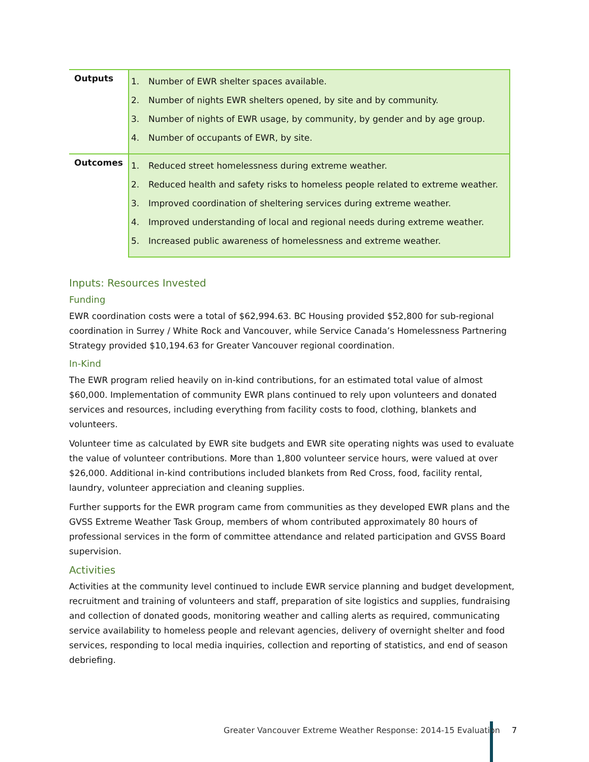| Outputs | 1. Number of EWR shelter spaces available. 2. Number of nights EWR shelters opened, by site and by community. 3. Number of nights of EWR usage, by community, by gender and by age group. 4. Number of occupants of EWR, by site. |
| Outcomes | 1. Reduced street homelessness during extreme weather. 2. Reduced health and safety risks to homeless people related to extreme weather. 3. Improved coordination of sheltering services during extreme weather. 4. Improved understanding of local and regional needs during extreme weather. 5. Increased public awareness of homelessness and extreme weather. |
Inputs: Resources Invested
Funding
EWR coordination costs were a total of $62,994.63. BC Housing provided $52,800 for sub-regional coordination in Surrey / White Rock and Vancouver, while Service Canada’s Homelessness Partnering Strategy provided $10,194.63 for Greater Vancouver regional coordination.
In-Kind
The EWR program relied heavily on in-kind contributions, for an estimated total value of almost $60,000. Implementation of community EWR plans continued to rely upon volunteers and donated services and resources, including everything from facility costs to food, clothing, blankets and volunteers.
Volunteer time as calculated by EWR site budgets and EWR site operating nights was used to evaluate the value of volunteer contributions. More than 1,800 volunteer service hours, were valued at over $26,000. Additional in-kind contributions included blankets from Red Cross, food, facility rental, laundry, volunteer appreciation and cleaning supplies.
Further supports for the EWR program came from communities as they developed EWR plans and the GVSS Extreme Weather Task Group, members of whom contributed approximately 80 hours of professional services in the form of committee attendance and related participation and GVSS Board supervision.
Activities
Activities at the community level continued to include EWR service planning and budget development, recruitment and training of volunteers and staff, preparation of site logistics and supplies, fundraising and collection of donated goods, monitoring weather and calling alerts as required, communicating service availability to homeless people and relevant agencies, delivery of overnight shelter and food services, responding to local media inquiries, collection and reporting of statistics, and end of season debriefing.
Greater Vancouver Extreme Weather Response: 2014-15 Evaluation 7